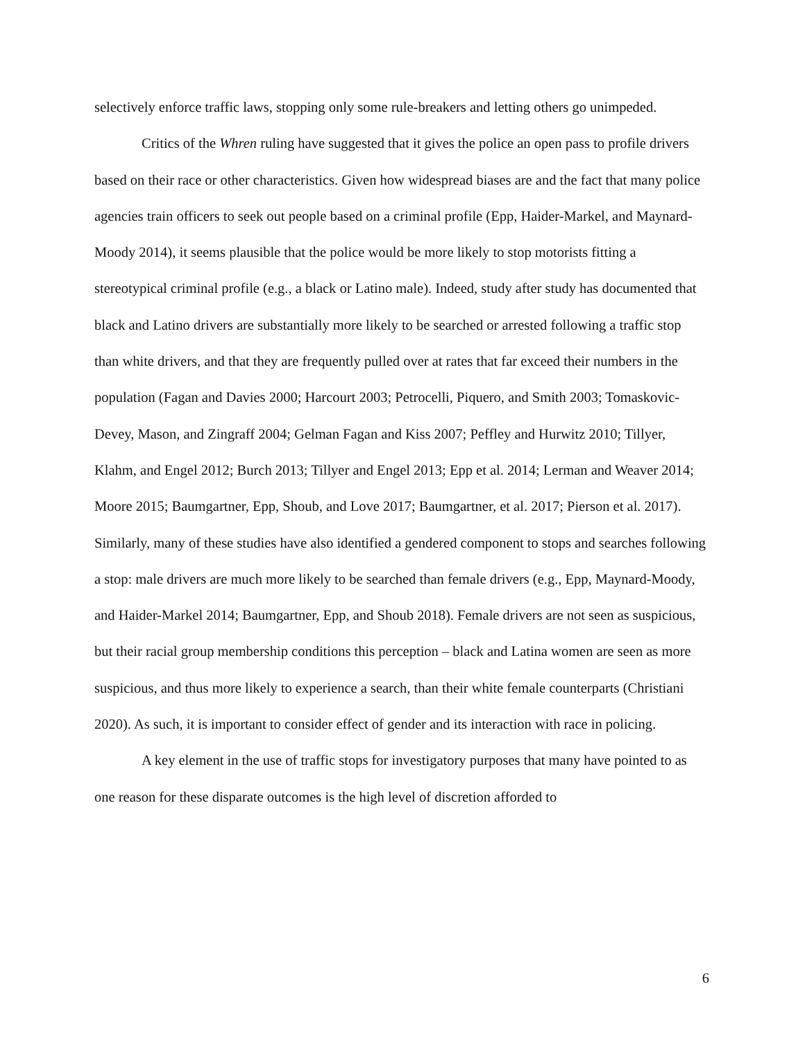selectively enforce traffic laws, stopping only some rule-breakers and letting others go unimpeded.
Critics of the Whren ruling have suggested that it gives the police an open pass to profile drivers based on their race or other characteristics. Given how widespread biases are and the fact that many police agencies train officers to seek out people based on a criminal profile (Epp, Haider-Markel, and Maynard-Moody 2014), it seems plausible that the police would be more likely to stop motorists fitting a stereotypical criminal profile (e.g., a black or Latino male). Indeed, study after study has documented that black and Latino drivers are substantially more likely to be searched or arrested following a traffic stop than white drivers, and that they are frequently pulled over at rates that far exceed their numbers in the population (Fagan and Davies 2000; Harcourt 2003; Petrocelli, Piquero, and Smith 2003; Tomaskovic-Devey, Mason, and Zingraff 2004; Gelman Fagan and Kiss 2007; Peffley and Hurwitz 2010; Tillyer, Klahm, and Engel 2012; Burch 2013; Tillyer and Engel 2013; Epp et al. 2014; Lerman and Weaver 2014; Moore 2015; Baumgartner, Epp, Shoub, and Love 2017; Baumgartner, et al. 2017; Pierson et al. 2017). Similarly, many of these studies have also identified a gendered component to stops and searches following a stop: male drivers are much more likely to be searched than female drivers (e.g., Epp, Maynard-Moody, and Haider-Markel 2014; Baumgartner, Epp, and Shoub 2018). Female drivers are not seen as suspicious, but their racial group membership conditions this perception – black and Latina women are seen as more suspicious, and thus more likely to experience a search, than their white female counterparts (Christiani 2020). As such, it is important to consider effect of gender and its interaction with race in policing.
A key element in the use of traffic stops for investigatory purposes that many have pointed to as one reason for these disparate outcomes is the high level of discretion afforded to
6